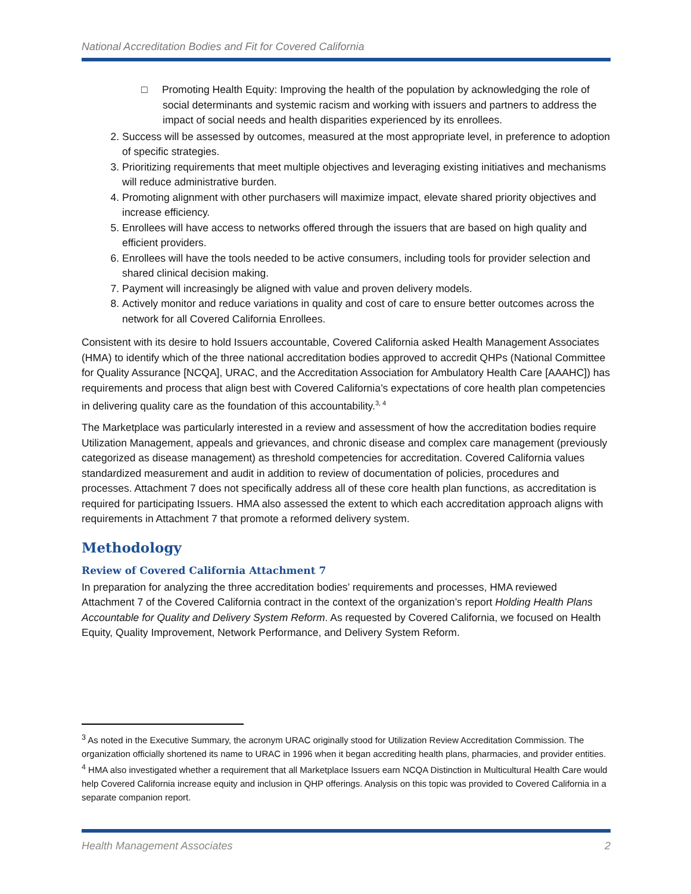National Accreditation Bodies and Fit for Covered California
□ Promoting Health Equity: Improving the health of the population by acknowledging the role of social determinants and systemic racism and working with issuers and partners to address the impact of social needs and health disparities experienced by its enrollees.
2. Success will be assessed by outcomes, measured at the most appropriate level, in preference to adoption of specific strategies.
3. Prioritizing requirements that meet multiple objectives and leveraging existing initiatives and mechanisms will reduce administrative burden.
4. Promoting alignment with other purchasers will maximize impact, elevate shared priority objectives and increase efficiency.
5. Enrollees will have access to networks offered through the issuers that are based on high quality and efficient providers.
6. Enrollees will have the tools needed to be active consumers, including tools for provider selection and shared clinical decision making.
7. Payment will increasingly be aligned with value and proven delivery models.
8. Actively monitor and reduce variations in quality and cost of care to ensure better outcomes across the network for all Covered California Enrollees.
Consistent with its desire to hold Issuers accountable, Covered California asked Health Management Associates (HMA) to identify which of the three national accreditation bodies approved to accredit QHPs (National Committee for Quality Assurance [NCQA], URAC, and the Accreditation Association for Ambulatory Health Care [AAAHC]) has requirements and process that align best with Covered California’s expectations of core health plan competencies in delivering quality care as the foundation of this accountability.<sup>3, 4</sup>
The Marketplace was particularly interested in a review and assessment of how the accreditation bodies require Utilization Management, appeals and grievances, and chronic disease and complex care management (previously categorized as disease management) as threshold competencies for accreditation. Covered California values standardized measurement and audit in addition to review of documentation of policies, procedures and processes. Attachment 7 does not specifically address all of these core health plan functions, as accreditation is required for participating Issuers. HMA also assessed the extent to which each accreditation approach aligns with requirements in Attachment 7 that promote a reformed delivery system.
Methodology
Review of Covered California Attachment 7
In preparation for analyzing the three accreditation bodies’ requirements and processes, HMA reviewed Attachment 7 of the Covered California contract in the context of the organization’s report Holding Health Plans Accountable for Quality and Delivery System Reform. As requested by Covered California, we focused on Health Equity, Quality Improvement, Network Performance, and Delivery System Reform.
<sup>3</sup> As noted in the Executive Summary, the acronym URAC originally stood for Utilization Review Accreditation Commission. The organization officially shortened its name to URAC in 1996 when it began accrediting health plans, pharmacies, and provider entities.
<sup>4</sup> HMA also investigated whether a requirement that all Marketplace Issuers earn NCQA Distinction in Multicultural Health Care would help Covered California increase equity and inclusion in QHP offerings. Analysis on this topic was provided to Covered California in a separate companion report.
Health Management Associates 2